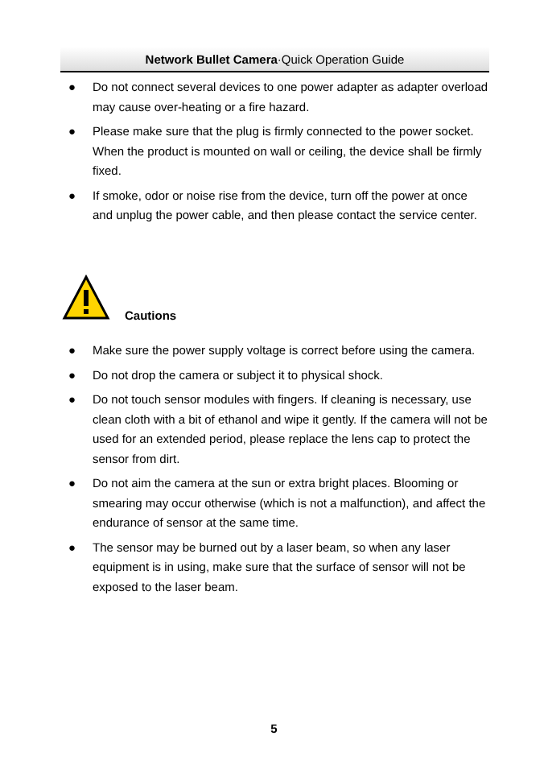Network Bullet Camera·Quick Operation Guide
● Do not connect several devices to one power adapter as adapter overload may cause over-heating or a fire hazard.
● Please make sure that the plug is firmly connected to the power socket. When the product is mounted on wall or ceiling, the device shall be firmly fixed.
● If smoke, odor or noise rise from the device, turn off the power at once and unplug the power cable, and then please contact the service center.
Cautions
● Make sure the power supply voltage is correct before using the camera.
● Do not drop the camera or subject it to physical shock.
● Do not touch sensor modules with fingers. If cleaning is necessary, use clean cloth with a bit of ethanol and wipe it gently. If the camera will not be used for an extended period, please replace the lens cap to protect the sensor from dirt.
● Do not aim the camera at the sun or extra bright places. Blooming or smearing may occur otherwise (which is not a malfunction), and affect the endurance of sensor at the same time.
● The sensor may be burned out by a laser beam, so when any laser equipment is in using, make sure that the surface of sensor will not be exposed to the laser beam.
5